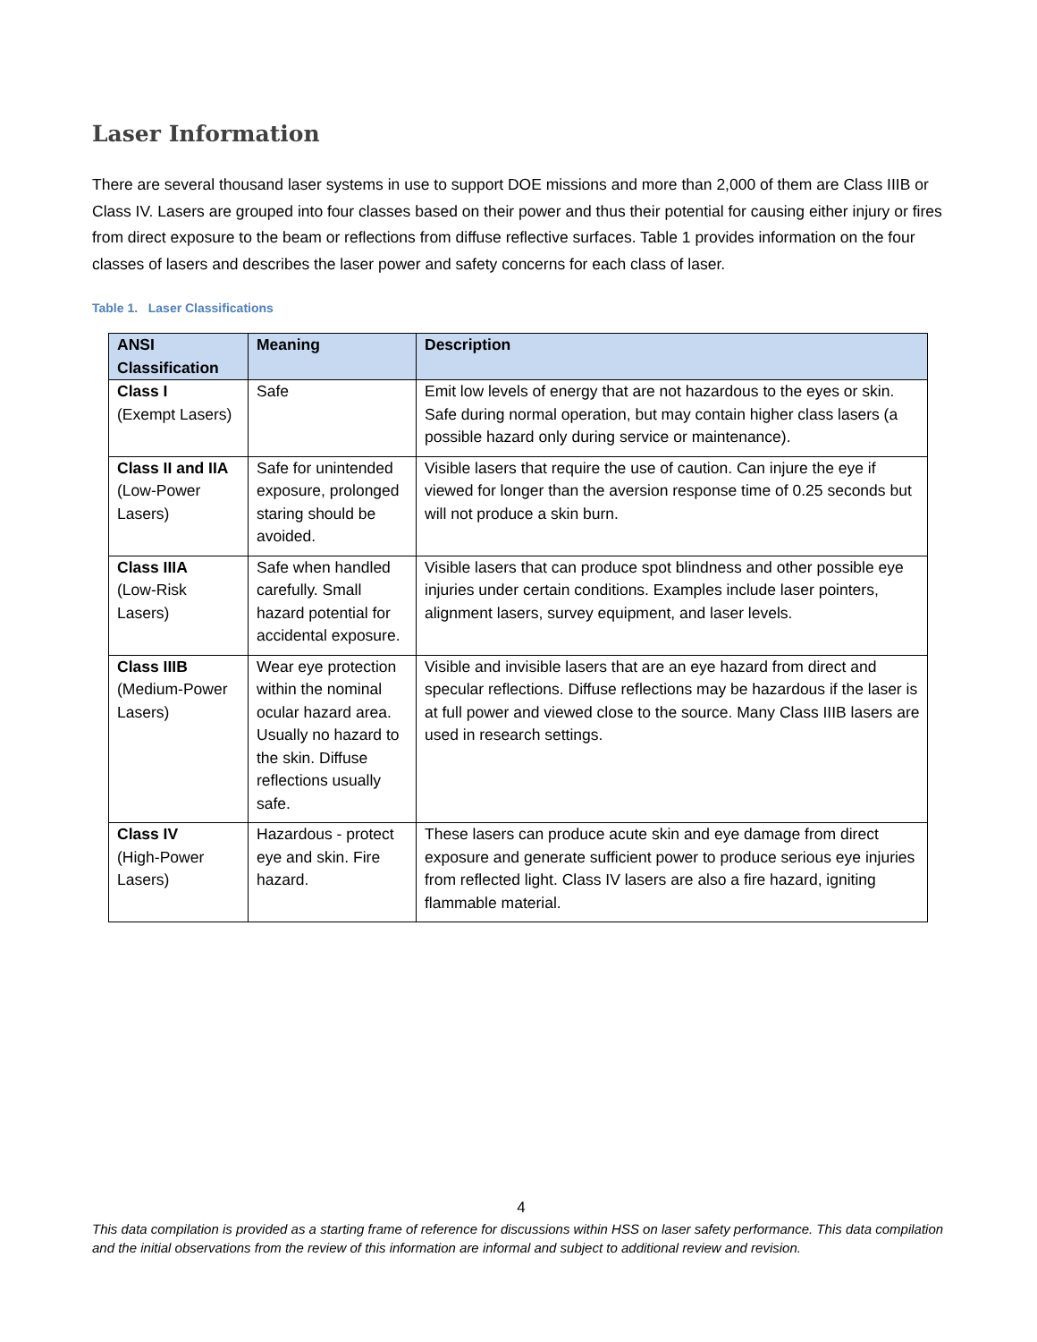Laser Information
There are several thousand laser systems in use to support DOE missions and more than 2,000 of them are Class IIIB or Class IV. Lasers are grouped into four classes based on their power and thus their potential for causing either injury or fires from direct exposure to the beam or reflections from diffuse reflective surfaces. Table 1 provides information on the four classes of lasers and describes the laser power and safety concerns for each class of laser.
Table 1. Laser Classifications
| ANSI Classification | Meaning | Description |
| --- | --- | --- |
| Class I (Exempt Lasers) | Safe | Emit low levels of energy that are not hazardous to the eyes or skin. Safe during normal operation, but may contain higher class lasers (a possible hazard only during service or maintenance). |
| Class II and IIA (Low-Power Lasers) | Safe for unintended exposure, prolonged staring should be avoided. | Visible lasers that require the use of caution. Can injure the eye if viewed for longer than the aversion response time of 0.25 seconds but will not produce a skin burn. |
| Class IIIA (Low-Risk Lasers) | Safe when handled carefully. Small hazard potential for accidental exposure. | Visible lasers that can produce spot blindness and other possible eye injuries under certain conditions. Examples include laser pointers, alignment lasers, survey equipment, and laser levels. |
| Class IIIB (Medium-Power Lasers) | Wear eye protection within the nominal ocular hazard area. Usually no hazard to the skin. Diffuse reflections usually safe. | Visible and invisible lasers that are an eye hazard from direct and specular reflections. Diffuse reflections may be hazardous if the laser is at full power and viewed close to the source. Many Class IIIB lasers are used in research settings. |
| Class IV (High-Power Lasers) | Hazardous - protect eye and skin. Fire hazard. | These lasers can produce acute skin and eye damage from direct exposure and generate sufficient power to produce serious eye injuries from reflected light. Class IV lasers are also a fire hazard, igniting flammable material. |
4
This data compilation is provided as a starting frame of reference for discussions within HSS on laser safety performance. This data compilation and the initial observations from the review of this information are informal and subject to additional review and revision.